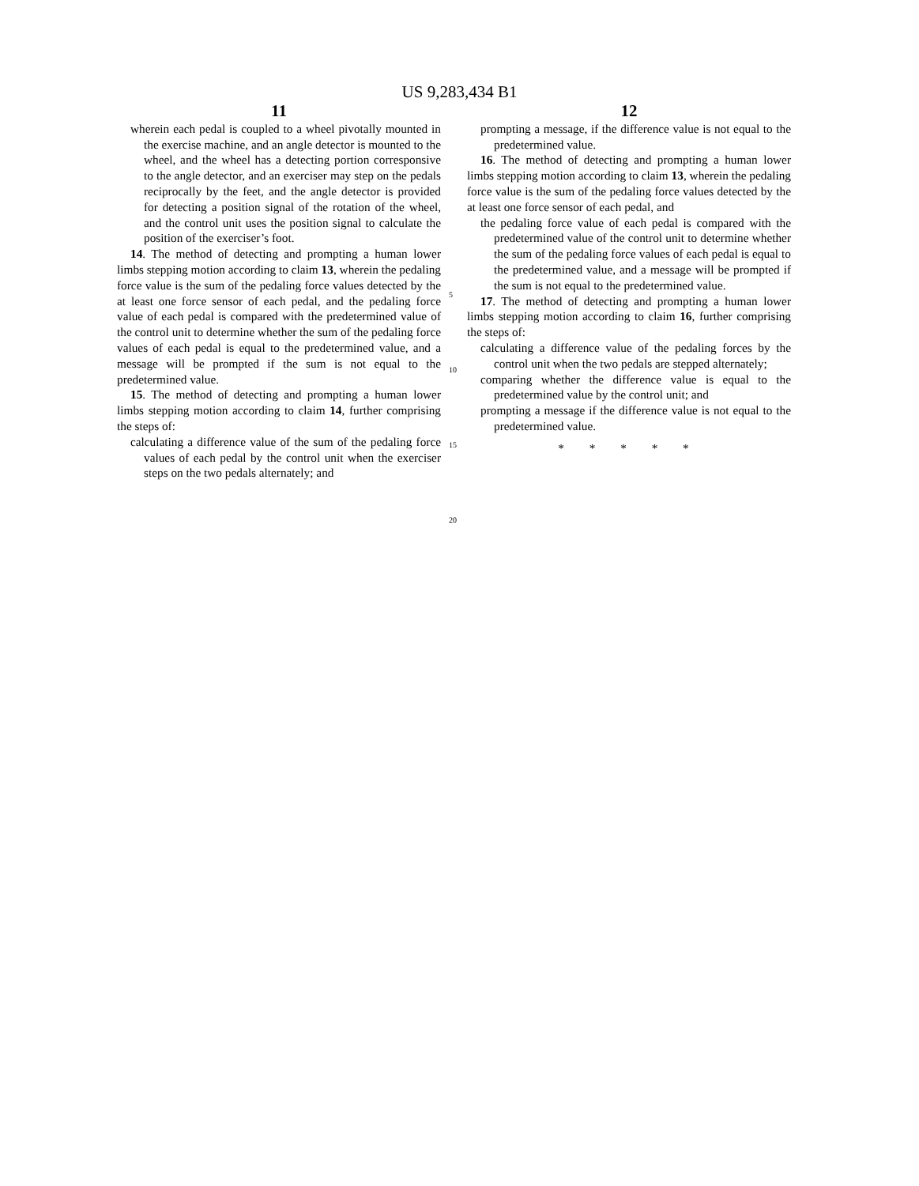US 9,283,434 B1
11
wherein each pedal is coupled to a wheel pivotally mounted in the exercise machine, and an angle detector is mounted to the wheel, and the wheel has a detecting portion corresponsive to the angle detector, and an exerciser may step on the pedals reciprocally by the feet, and the angle detector is provided for detecting a position signal of the rotation of the wheel, and the control unit uses the position signal to calculate the position of the exerciser’s foot.
14. The method of detecting and prompting a human lower limbs stepping motion according to claim 13, wherein the pedaling force value is the sum of the pedaling force values detected by the at least one force sensor of each pedal, and the pedaling force value of each pedal is compared with the predetermined value of the control unit to determine whether the sum of the pedaling force values of each pedal is equal to the predetermined value, and a message will be prompted if the sum is not equal to the predetermined value.
15. The method of detecting and prompting a human lower limbs stepping motion according to claim 14, further comprising the steps of:
calculating a difference value of the sum of the pedaling force values of each pedal by the control unit when the exerciser steps on the two pedals alternately; and
5
10
15
20
12
prompting a message, if the difference value is not equal to the predetermined value.
16. The method of detecting and prompting a human lower limbs stepping motion according to claim 13, wherein the pedaling force value is the sum of the pedaling force values detected by the at least one force sensor of each pedal, and
the pedaling force value of each pedal is compared with the predetermined value of the control unit to determine whether the sum of the pedaling force values of each pedal is equal to the predetermined value, and a message will be prompted if the sum is not equal to the predetermined value.
17. The method of detecting and prompting a human lower limbs stepping motion according to claim 16, further comprising the steps of:
calculating a difference value of the pedaling forces by the control unit when the two pedals are stepped alternately;
comparing whether the difference value is equal to the predetermined value by the control unit; and
prompting a message if the difference value is not equal to the predetermined value.
* * * * *